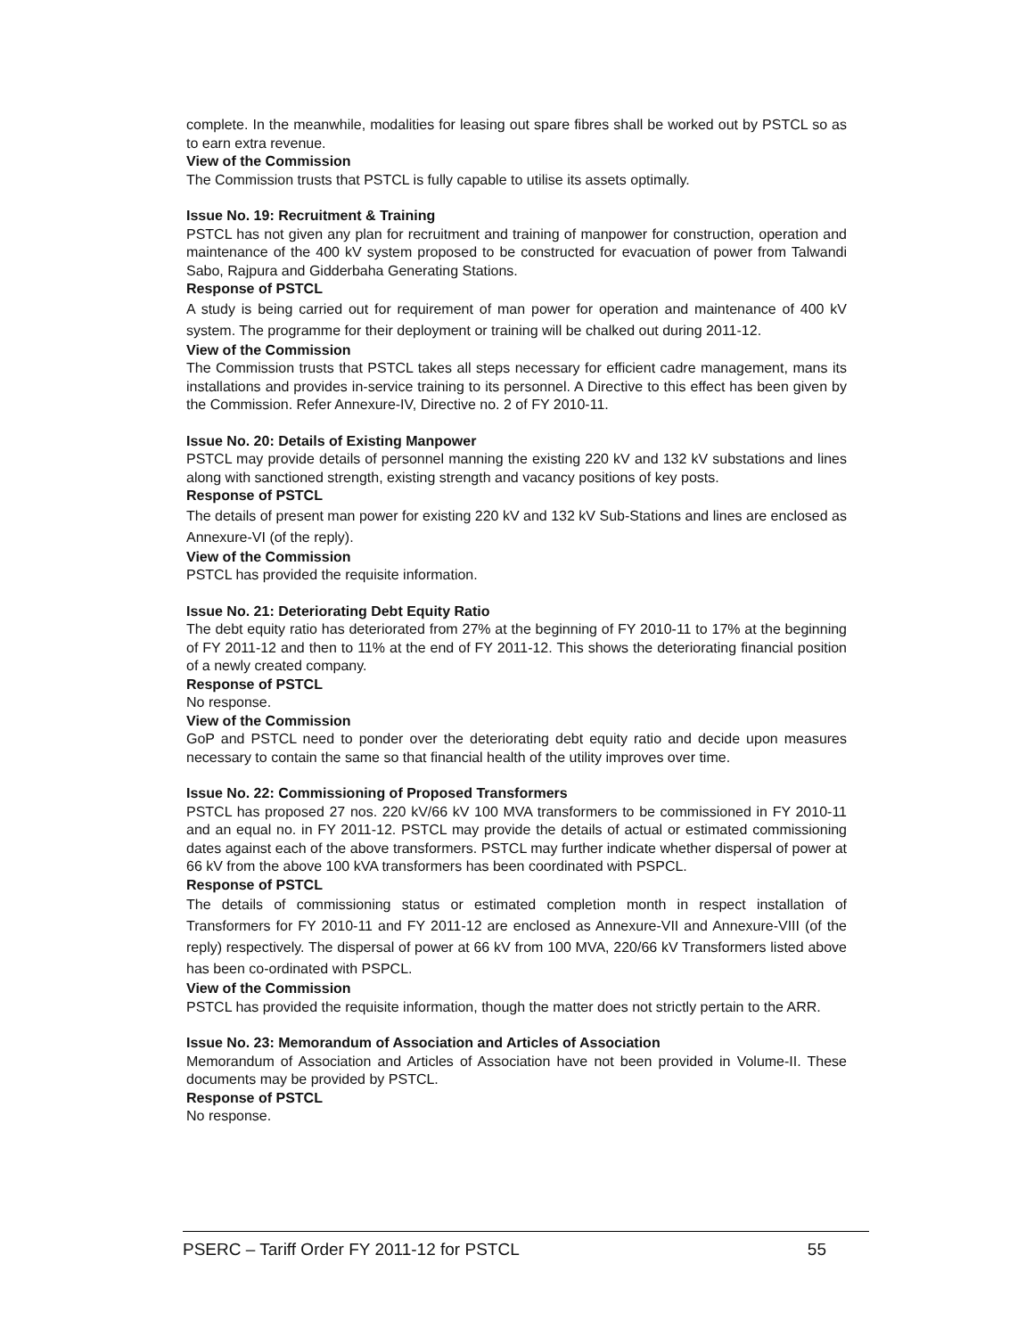complete. In the meanwhile, modalities for leasing out spare fibres shall be worked out by PSTCL so as to earn extra revenue.
View of the Commission
The Commission trusts that PSTCL is fully capable to utilise its assets optimally.
Issue No. 19: Recruitment & Training
PSTCL has not given any plan for recruitment and training of manpower for construction, operation and maintenance of the 400 kV system proposed to be constructed for evacuation of power from Talwandi Sabo, Rajpura and Gidderbaha Generating Stations.
Response of PSTCL
A study is being carried out for requirement of man power for operation and maintenance of 400 kV system. The programme for their deployment or training will be chalked out during 2011-12.
View of the Commission
The Commission trusts that PSTCL takes all steps necessary for efficient cadre management, mans its installations and provides in-service training to its personnel. A Directive to this effect has been given by the Commission. Refer Annexure-IV, Directive no. 2 of FY 2010-11.
Issue No. 20: Details of Existing Manpower
PSTCL may provide details of personnel manning the existing 220 kV and 132 kV substations and lines along with sanctioned strength, existing strength and vacancy positions of key posts.
Response of PSTCL
The details of present man power for existing 220 kV and 132 kV Sub-Stations and lines are enclosed as Annexure-VI (of the reply).
View of the Commission
PSTCL has provided the requisite information.
Issue No. 21: Deteriorating Debt Equity Ratio
The debt equity ratio has deteriorated from 27% at the beginning of FY 2010-11 to 17% at the beginning of FY 2011-12 and then to 11% at the end of FY 2011-12. This shows the deteriorating financial position of a newly created company.
Response of PSTCL
No response.
View of the Commission
GoP and PSTCL need to ponder over the deteriorating debt equity ratio and decide upon measures necessary to contain the same so that financial health of the utility improves over time.
Issue No. 22: Commissioning of Proposed Transformers
PSTCL has proposed 27 nos. 220 kV/66 kV 100 MVA transformers to be commissioned in FY 2010-11 and an equal no. in FY 2011-12. PSTCL may provide the details of actual or estimated commissioning dates against each of the above transformers. PSTCL may further indicate whether dispersal of power at 66 kV from the above 100 kVA transformers has been coordinated with PSPCL.
Response of PSTCL
The details of commissioning status or estimated completion month in respect installation of Transformers for FY 2010-11 and FY 2011-12 are enclosed as Annexure-VII and Annexure-VIII (of the reply) respectively. The dispersal of power at 66 kV from 100 MVA, 220/66 kV Transformers listed above has been co-ordinated with PSPCL.
View of the Commission
PSTCL has provided the requisite information, though the matter does not strictly pertain to the ARR.
Issue No. 23: Memorandum of Association and Articles of Association
Memorandum of Association and Articles of Association have not been provided in Volume-II. These documents may be provided by PSTCL.
Response of PSTCL
No response.
PSERC – Tariff Order FY 2011-12 for PSTCL 55